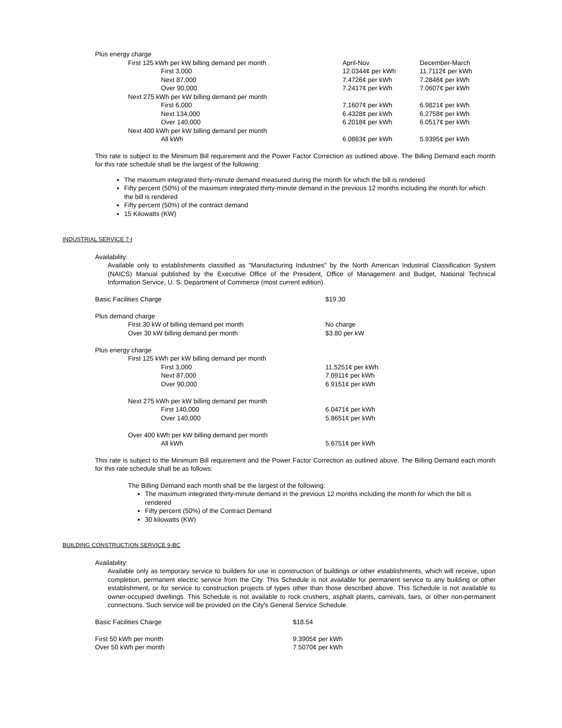| Plus energy charge | | |
| First 125 kWh per kW billing demand per month | April-Nov | December-March |
| First 3,000 | 12.0344¢ per kWh | 11.7112¢ per kWh |
| Next 87,000 | 7.4726¢ per kWh | 7.2846¢ per kWh |
| Over 90,000 | 7.2417¢ per kWh | 7.0607¢ per kWh |
| Next 275 kWh per kW billing demand per month | | |
| First 6,000 | 7.1607¢ per kWh | 6.9821¢ per kWh |
| Next 134,000 | 6.4328¢ per kWh | 6.2758¢ per kWh |
| Over 140,000 | 6.2018¢ per kWh | 6.0517¢ per kWh |
| Next 400 kWh per kW billing demand per month | | |
| All kWh | 6.0863¢ per kWh | 5.9395¢ per kWh |
This rate is subject to the Minimum Bill requirement and the Power Factor Correction as outlined above. The Billing Demand each month for this rate schedule shall be the largest of the following:
The maximum integrated thirty-minute demand measured during the month for which the bill is rendered
Fifty percent (50%) of the maximum integrated thirty-minute demand in the previous 12 months including the month for which the bill is rendered
Fifty percent (50%) of the contract demand
15 Kilowatts (KW)
INDUSTRIAL SERVICE 7-I
Availability:
Available only to establishments classified as "Manufacturing Industries" by the North American Industrial Classification System (NAICS) Manual published by the Executive Office of the President, Office of Management and Budget, National Technical Information Service, U. S. Department of Commerce (most current edition).
| Basic Facilities Charge | $19.30 |
| Plus demand charge | |
| First 30 kW of billing demand per month | No charge |
| Over 30 kW billing demand per month | $3.80 per kW |
| Plus energy charge | |
| First 125 kWh per kW billing demand per month | |
| First 3,000 | 11.5251¢ per kWh |
| Next 87,000 | 7.0911¢ per kWh |
| Over 90,000 | 6.9151¢ per kWh |
| Next 275 kWh per kW billing demand per month | |
| First 140,000 | 6.0471¢ per kWh |
| Over 140,000 | 5.8651¢ per kWh |
| Over 400 kWh per kW billing demand per month | |
| All kWh | 5.6751¢ per kWh |
This rate is subject to the Minimum Bill requirement and the Power Factor Correction as outlined above. The Billing Demand each month for this rate schedule shall be as follows:
The Billing Demand each month shall be the largest of the following:
The maximum integrated thirty-minute demand in the previous 12 months including the month for which the bill is rendered
Fifty percent (50%) of the Contract Demand
30 kilowatts (KW)
BUILDING CONSTRUCTION SERVICE 9-BC
Availability:
Available only as temporary service to builders for use in construction of buildings or other establishments, which will receive, upon completion, permanent electric service from the City. This Schedule is not available for permanent service to any building or other establishment, or for service to construction projects of types other than those described above. This Schedule is not available to owner-occupied dwellings. This Schedule is not available to rock crushers, asphalt plants, carnivals, fairs, or other non-permanent connections. Such service will be provided on the City's General Service Schedule.
| Basic Facilities Charge | $18.54 |
| First 50 kWh per month | 9.3905¢ per kWh |
| Over 50 kWh per month | 7.5070¢ per kWh |